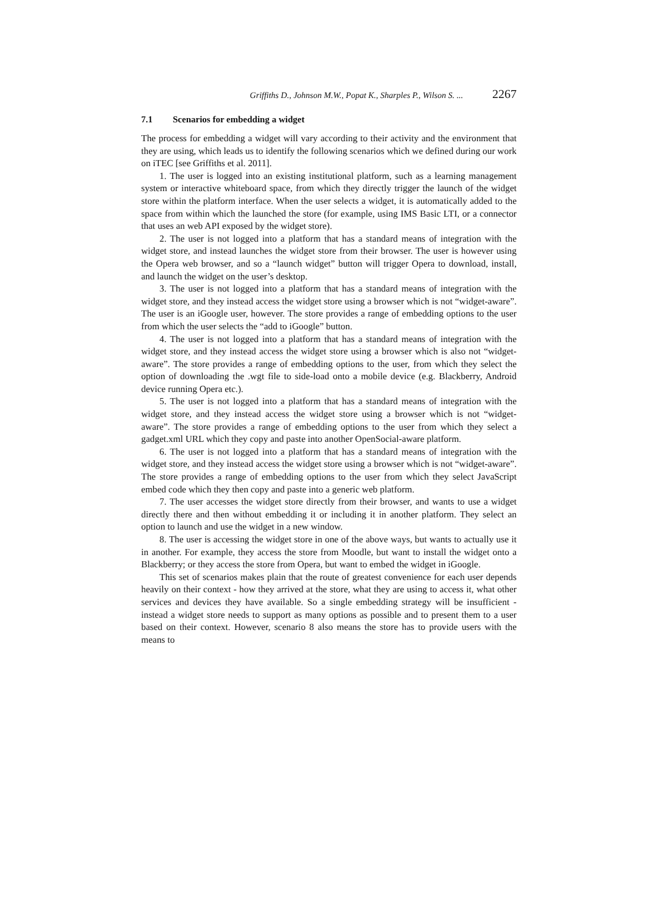Griffiths D., Johnson M.W., Popat K., Sharples P., Wilson S. ... 2267
7.1 Scenarios for embedding a widget
The process for embedding a widget will vary according to their activity and the environment that they are using, which leads us to identify the following scenarios which we defined during our work on iTEC [see Griffiths et al. 2011].
1. The user is logged into an existing institutional platform, such as a learning management system or interactive whiteboard space, from which they directly trigger the launch of the widget store within the platform interface. When the user selects a widget, it is automatically added to the space from within which the launched the store (for example, using IMS Basic LTI, or a connector that uses an web API exposed by the widget store).
2. The user is not logged into a platform that has a standard means of integration with the widget store, and instead launches the widget store from their browser. The user is however using the Opera web browser, and so a “launch widget” button will trigger Opera to download, install, and launch the widget on the user’s desktop.
3. The user is not logged into a platform that has a standard means of integration with the widget store, and they instead access the widget store using a browser which is not “widget-aware”. The user is an iGoogle user, however. The store provides a range of embedding options to the user from which the user selects the “add to iGoogle” button.
4. The user is not logged into a platform that has a standard means of integration with the widget store, and they instead access the widget store using a browser which is also not “widget-aware”. The store provides a range of embedding options to the user, from which they select the option of downloading the .wgt file to side-load onto a mobile device (e.g. Blackberry, Android device running Opera etc.).
5. The user is not logged into a platform that has a standard means of integration with the widget store, and they instead access the widget store using a browser which is not “widget- aware”. The store provides a range of embedding options to the user from which they select a gadget.xml URL which they copy and paste into another OpenSocial-aware platform.
6. The user is not logged into a platform that has a standard means of integration with the widget store, and they instead access the widget store using a browser which is not “widget-aware”. The store provides a range of embedding options to the user from which they select JavaScript embed code which they then copy and paste into a generic web platform.
7. The user accesses the widget store directly from their browser, and wants to use a widget directly there and then without embedding it or including it in another platform. They select an option to launch and use the widget in a new window.
8. The user is accessing the widget store in one of the above ways, but wants to actually use it in another. For example, they access the store from Moodle, but want to install the widget onto a Blackberry; or they access the store from Opera, but want to embed the widget in iGoogle.
This set of scenarios makes plain that the route of greatest convenience for each user depends heavily on their context - how they arrived at the store, what they are using to access it, what other services and devices they have available. So a single embedding strategy will be insufficient - instead a widget store needs to support as many options as possible and to present them to a user based on their context. However, scenario 8 also means the store has to provide users with the means to